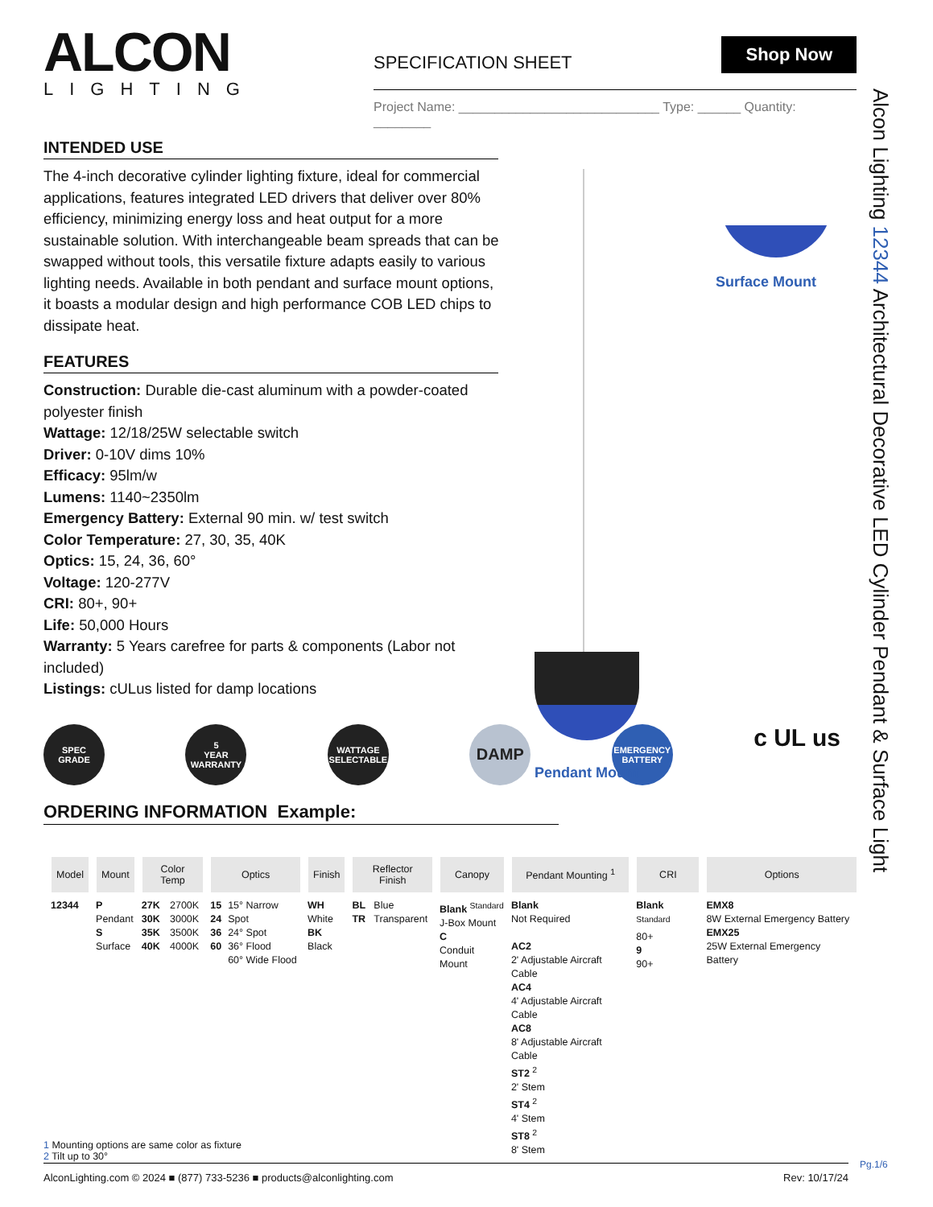ALCON
LIGHTING
SPECIFICATION SHEET Shop Now
Project Name: ____________________________ Type: ______ Quantity: ________
INTENDED USE
The 4-inch decorative cylinder lighting fixture, ideal for commercial applications, features integrated LED drivers that deliver over 80% efficiency, minimizing energy loss and heat output for a more sustainable solution. With interchangeable beam spreads that can be swapped without tools, this versatile fixture adapts easily to various lighting needs. Available in both pendant and surface mount options, it boasts a modular design and high performance COB LED chips to dissipate heat.
FEATURES
Construction: Durable die-cast aluminum with a powder-coated polyester finish
Wattage: 12/18/25W selectable switch
Driver: 0-10V dims 10%
Efficacy: 95lm/w
Lumens: 1140~2350lm
Emergency Battery: External 90 min. w/ test switch
Color Temperature: 27, 30, 35, 40K
Optics: 15, 24, 36, 60°
Voltage: 120-277V
CRI: 80+, 90+
Life: 50,000 Hours
Warranty: 5 Years carefree for parts & components (Labor not included)
Listings: cULus listed for damp locations
Surface Mount
Pendant Mount
SPEC
GRADE
5
YEAR
WARRANTY
WATTAGE
SELECTABLE
DAMP
EMERGENCY
BATTERY
c UL us
ORDERING INFORMATION Example:
| Model | Mount | Color Temp | | Optics | | Finish | Reflector Finish | | Canopy | Pendant Mounting <sup>1</sup> | CRI | Options |
| --- | --- | --- | --- | --- | --- | --- | --- | --- | --- | --- | --- | --- |
| 12344 | P Pendant S Surface | 27K 30K 35K 40K | 2700K 3000K 3500K 4000K | 15 24 36 60 | 15° Narrow Spot 24° Spot 36° Flood 60° Wide Flood | WH White BK Black | BL TR | Blue Transparent | Blank <sup>Standard</sup> J-Box Mount C Conduit Mount | Blank Not Required AC2 2' Adjustable Aircraft Cable AC4 4' Adjustable Aircraft Cable AC8 8' Adjustable Aircraft Cable ST2 <sup>2</sup> 2' Stem ST4 <sup>2</sup> 4' Stem ST8 <sup>2</sup> 8' Stem | Blank <sup>Standard</sup> 80+ 9 90+ | EMX8 8W External Emergency Battery EMX25 25W External Emergency Battery |
1 Mounting options are same color as fixture
2 Tilt up to 30°
Alcon Lighting 12344 Architectural Decorative LED Cylinder Pendant & Surface Light
AlconLighting.com © 2024 ■ (877) 733-5236 ■ products@alconlighting.com Rev: 10/17/24 Pg.1/6